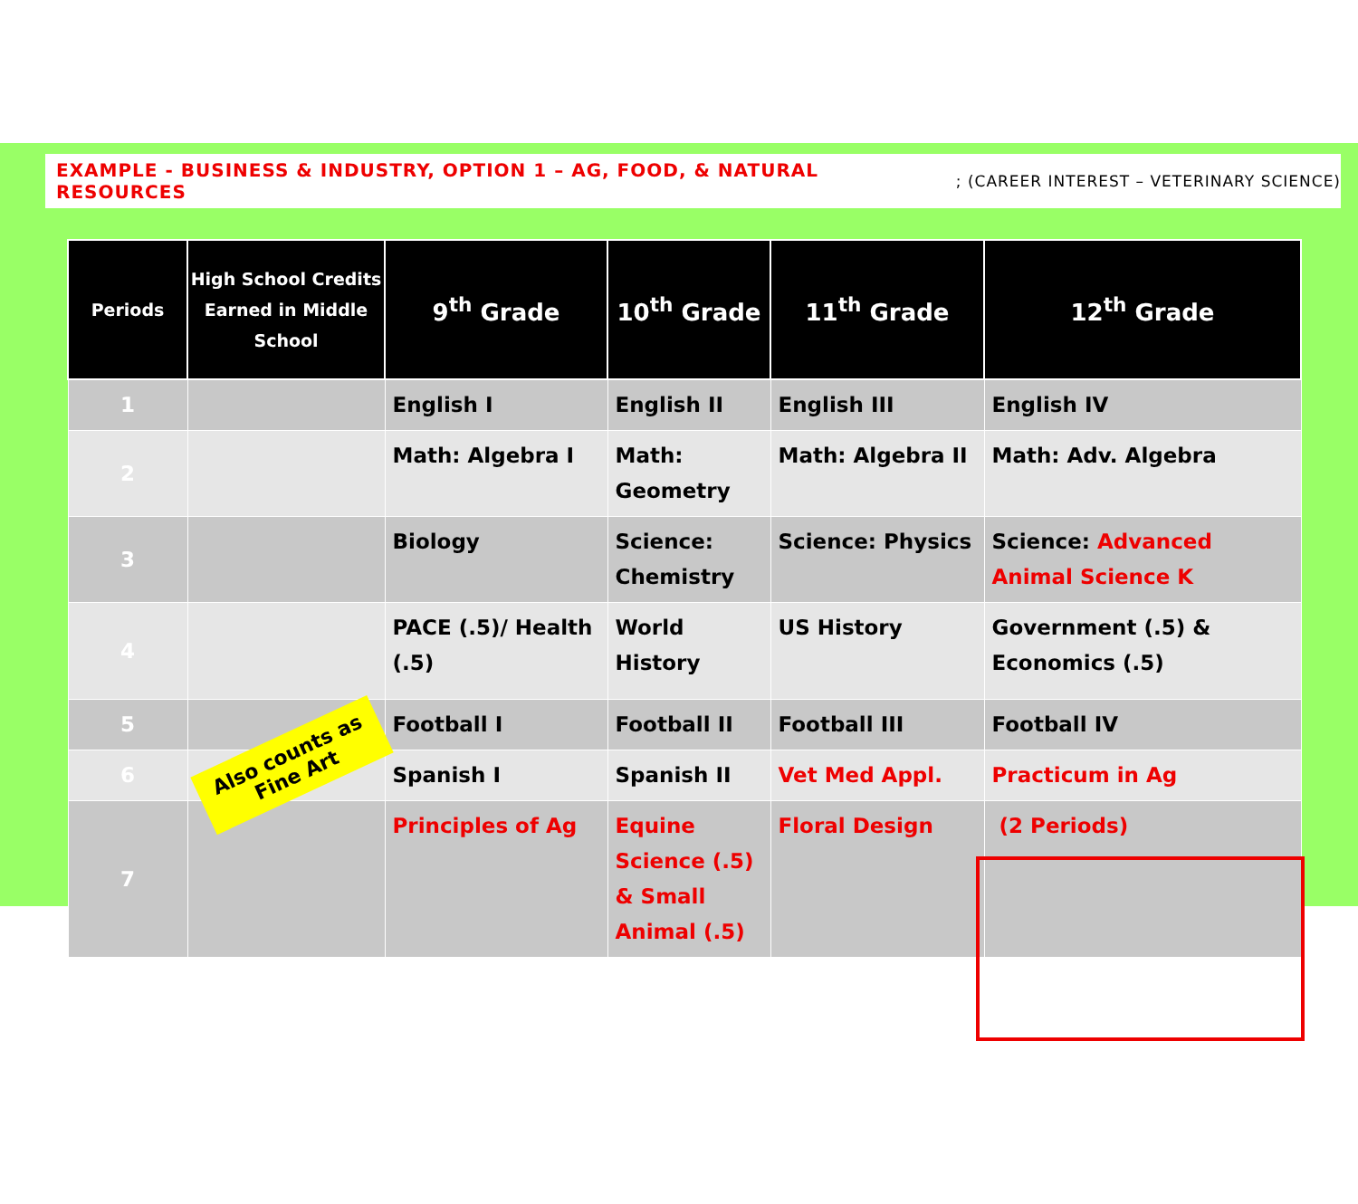EXAMPLE - BUSINESS & INDUSTRY, OPTION 1 – AG, FOOD, & NATURAL RESOURCES; (CAREER INTEREST – VETERINARY SCIENCE)
| Periods | High School Credits Earned in Middle School | 9<sup>th</sup> Grade | 10<sup>th</sup> Grade | 11<sup>th</sup> Grade | 12<sup>th</sup> Grade |
| --- | --- | --- | --- | --- | --- |
| 1 | | English I | English II | English III | English IV |
| 2 | | Math: Algebra I | Math: Geometry | Math: Algebra II | Math: Adv. Algebra |
| 3 | | Biology | Science: Chemistry | Science: Physics | Science: Advanced Animal Science K |
| 4 | | PACE (.5)/ Health (.5) | World History | US History | Government (.5) & Economics (.5) |
| 5 | | Football I | Football II | Football III | Football IV |
| 6 | | Spanish I | Spanish II | Vet Med Appl. | Practicum in Ag |
| 7 | | Principles of Ag | Equine Science (.5) & Small Animal (.5) | Floral Design | (2 Periods) |
Also counts as
Fine Art